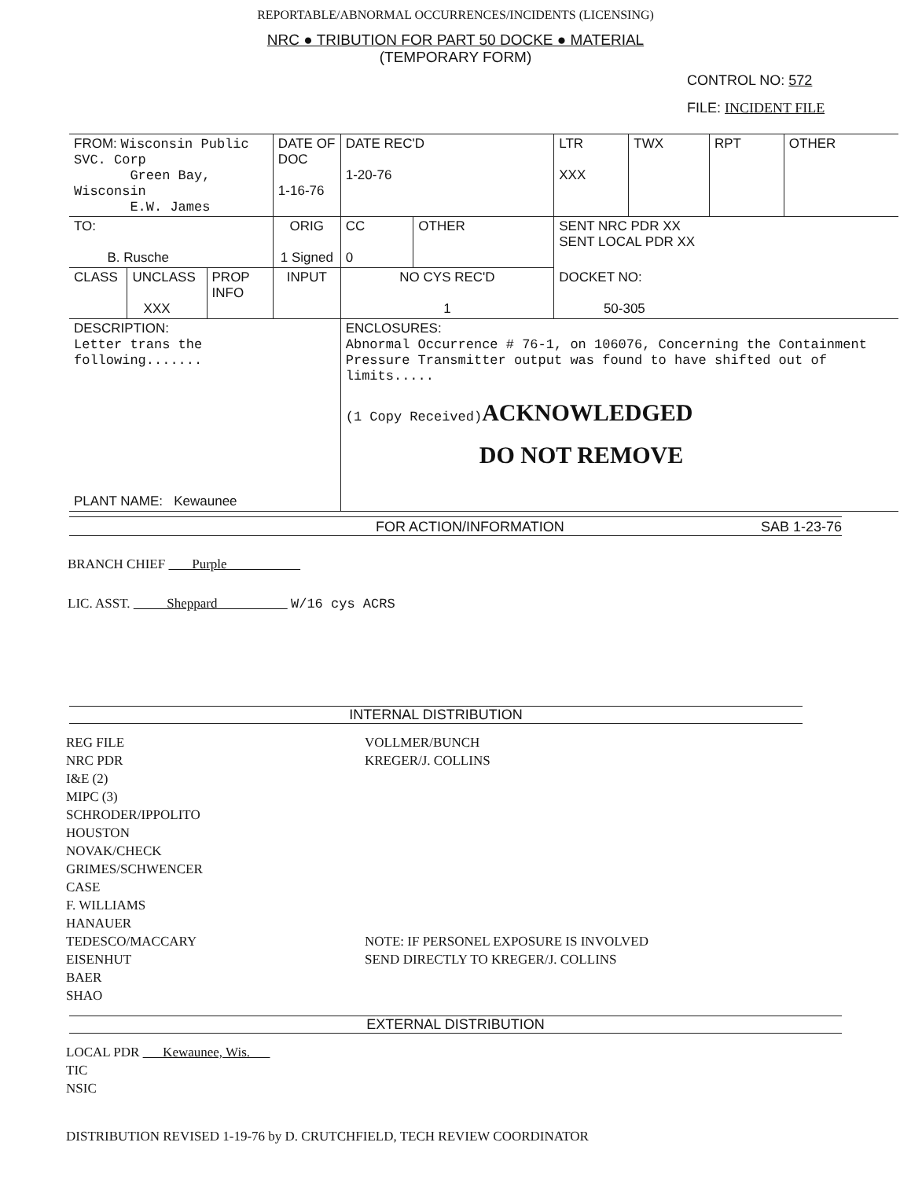REPORTABLE/ABNORMAL OCCURRENCES/INCIDENTS (LICENSING)
NRC ● TRIBUTION FOR PART 50 DOCKE ● MATERIAL
(TEMPORARY FORM)
CONTROL NO: 572
FILE: INCIDENT FILE
| FROM: Wisconsin Public SVC. Corp Green Bay, Wisconsin E.W. James | | | DATE OF DOC 1-16-76 | DATE REC'D 1-20-76 | | LTR XXX | TWX | RPT | OTHER |
| TO: B. Rusche | | | ORIG 1 Signed | CC 0 | OTHER | SENT NRC PDR XX SENT LOCAL PDR XX | | | |
| CLASS | UNCLASS XXX | PROP INFO | INPUT | NO CYS REC'D 1 | | DOCKET NO: 50-305 | | | |
| DESCRIPTION: Letter trans the following....... PLANT NAME: Kewaunee | | | | ENCLOSURES: Abnormal Occurrence # 76-1, on 106076, Concerning the Containment Pressure Transmitter output was found to have shifted out of limits..... (1 Copy Received) ACKNOWLEDGED DO NOT REMOVE | | | | | |
FOR ACTION/INFORMATION SAB 1-23-76
BRANCH CHIEF Purple
LIC. ASST. Sheppard W/16 cys ACRS
INTERNAL DISTRIBUTION
REG FILE
NRC PDR
I&E (2)
MIPC (3)
SCHRODER/IPPOLITO
HOUSTON
NOVAK/CHECK
GRIMES/SCHWENCER
CASE
F. WILLIAMS
HANAUER
TEDESCO/MACCARY
EISENHUT
BAER
SHAO
VOLLMER/BUNCH
KREGER/J. COLLINS
NOTE: IF PERSONEL EXPOSURE IS INVOLVED
SEND DIRECTLY TO KREGER/J. COLLINS
EXTERNAL DISTRIBUTION
LOCAL PDR Kewaunee, Wis.
TIC
NSIC
DISTRIBUTION REVISED 1-19-76 by D. CRUTCHFIELD, TECH REVIEW COORDINATOR